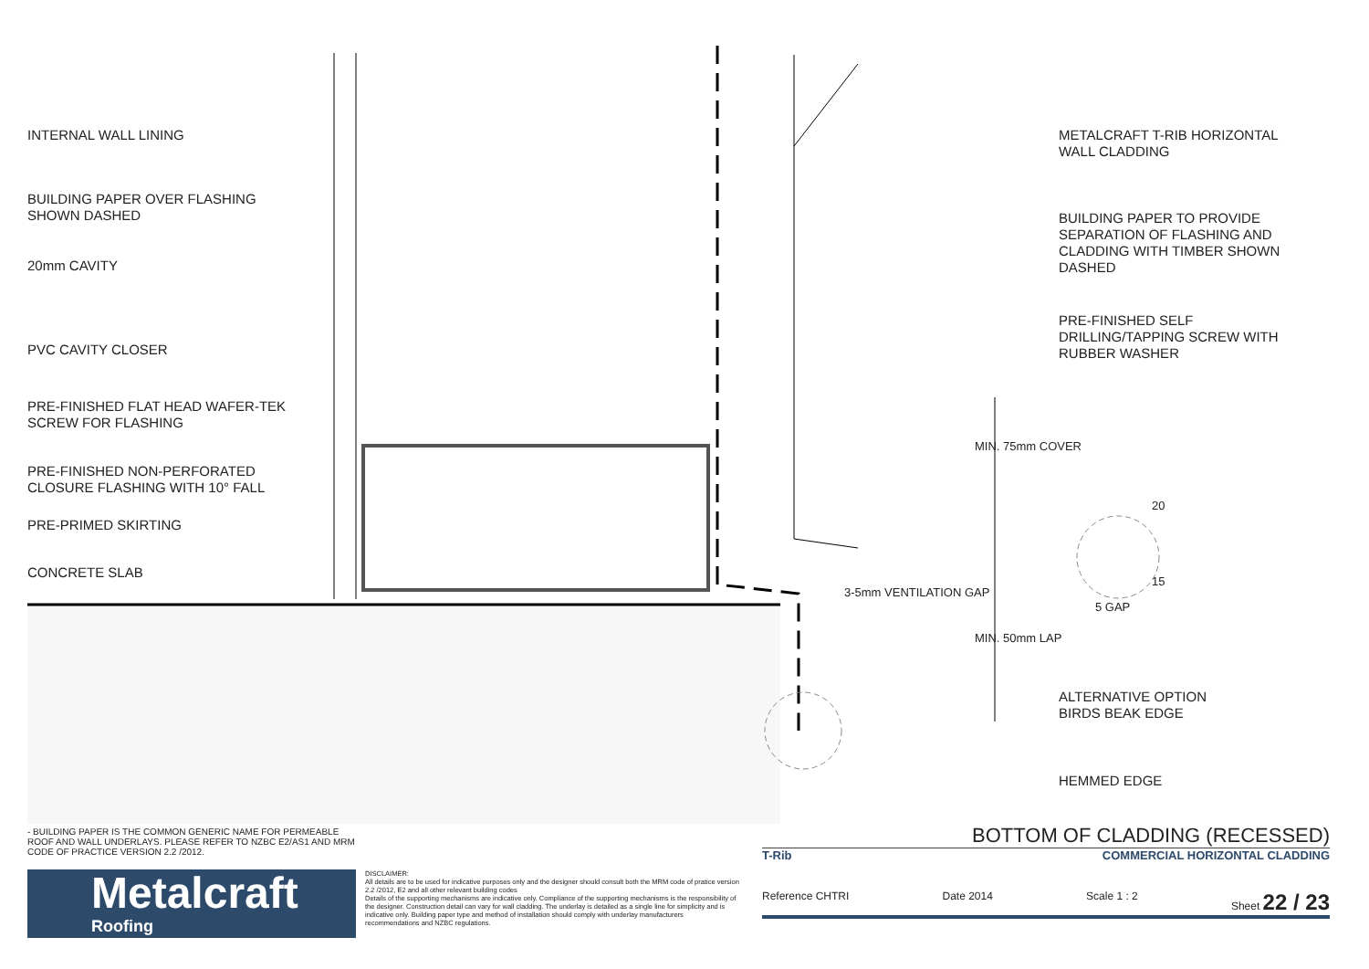INTERNAL WALL LINING
BUILDING PAPER OVER FLASHING
SHOWN DASHED
20mm CAVITY
PVC CAVITY CLOSER
PRE-FINISHED FLAT HEAD WAFER-TEK
SCREW FOR FLASHING
PRE-FINISHED NON-PERFORATED
CLOSURE FLASHING WITH 10° FALL
PRE-PRIMED SKIRTING
CONCRETE SLAB
METALCRAFT T-RIB HORIZONTAL
WALL CLADDING
BUILDING PAPER TO PROVIDE
SEPARATION OF FLASHING AND
CLADDING WITH TIMBER SHOWN
DASHED
PRE-FINISHED SELF
DRILLING/TAPPING SCREW WITH
RUBBER WASHER
MIN. 75mm COVER
MIN. 50mm LAP
3-5mm VENTILATION GAP
20
15
5 GAP
ALTERNATIVE OPTION
BIRDS BEAK EDGE
HEMMED EDGE
- BUILDING PAPER IS THE COMMON GENERIC NAME FOR PERMEABLE ROOF AND WALL UNDERLAYS. PLEASE REFER TO NZBC E2/AS1 AND MRM CODE OF PRACTICE VERSION 2.2 /2012.
Metalcraft
Roofing
DISCLAIMER:
All details are to be used for indicative purposes only and the designer should consult both the MRM code of pratice version 2.2 /2012, E2 and all other relevant building codes
Details of the supporting mechanisms are indicative only. Compliance of the supporting mechanisms is the responsibility of the designer. Construction detail can vary for wall cladding. The underlay is detailed as a single line for simplicity and is indicative only. Building paper type and method of installation should comply with underlay manufacturers recommendations and NZBC regulations.
BOTTOM OF CLADDING (RECESSED)
T-Rib COMMERCIAL HORIZONTAL CLADDING
Reference CHTRI Date 2014 Scale 1 : 2 Sheet 22 / 23